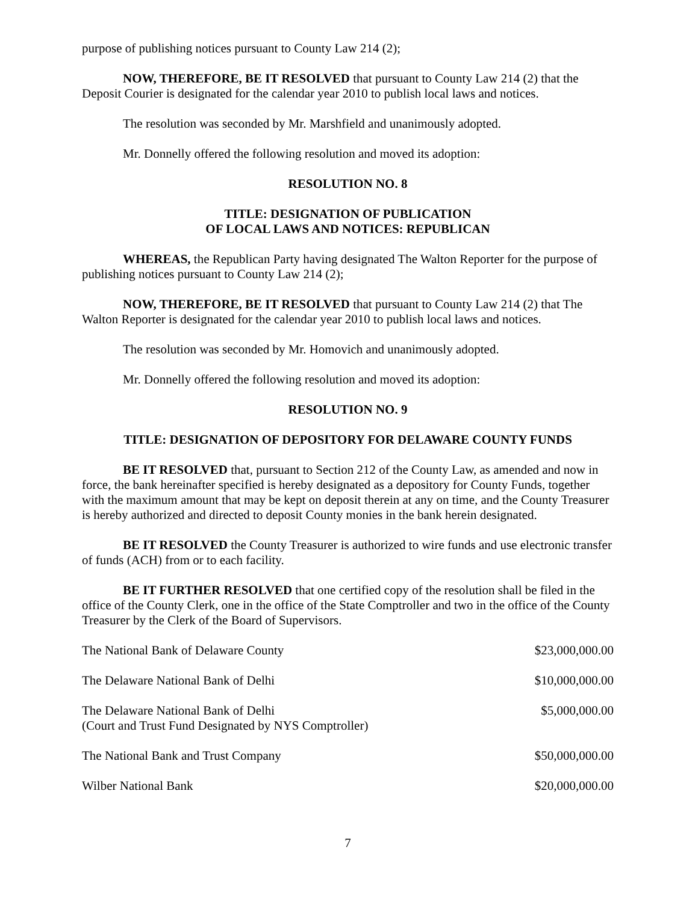purpose of publishing notices pursuant to County Law 214 (2);
NOW, THEREFORE, BE IT RESOLVED that pursuant to County Law 214 (2) that the Deposit Courier is designated for the calendar year 2010 to publish local laws and notices.
The resolution was seconded by Mr. Marshfield and unanimously adopted.
Mr. Donnelly offered the following resolution and moved its adoption:
RESOLUTION NO. 8
TITLE: DESIGNATION OF PUBLICATION
OF LOCAL LAWS AND NOTICES: REPUBLICAN
WHEREAS, the Republican Party having designated The Walton Reporter for the purpose of publishing notices pursuant to County Law 214 (2);
NOW, THEREFORE, BE IT RESOLVED that pursuant to County Law 214 (2) that The Walton Reporter is designated for the calendar year 2010 to publish local laws and notices.
The resolution was seconded by Mr. Homovich and unanimously adopted.
Mr. Donnelly offered the following resolution and moved its adoption:
RESOLUTION NO. 9
TITLE: DESIGNATION OF DEPOSITORY FOR DELAWARE COUNTY FUNDS
BE IT RESOLVED that, pursuant to Section 212 of the County Law, as amended and now in force, the bank hereinafter specified is hereby designated as a depository for County Funds, together with the maximum amount that may be kept on deposit therein at any on time, and the County Treasurer is hereby authorized and directed to deposit County monies in the bank herein designated.
BE IT RESOLVED the County Treasurer is authorized to wire funds and use electronic transfer of funds (ACH) from or to each facility.
BE IT FURTHER RESOLVED that one certified copy of the resolution shall be filed in the office of the County Clerk, one in the office of the State Comptroller and two in the office of the County Treasurer by the Clerk of the Board of Supervisors.
| The National Bank of Delaware County | $23,000,000.00 |
| The Delaware National Bank of Delhi | $10,000,000.00 |
| The Delaware National Bank of Delhi (Court and Trust Fund Designated by NYS Comptroller) | $5,000,000.00 |
| The National Bank and Trust Company | $50,000,000.00 |
| Wilber National Bank | $20,000,000.00 |
7